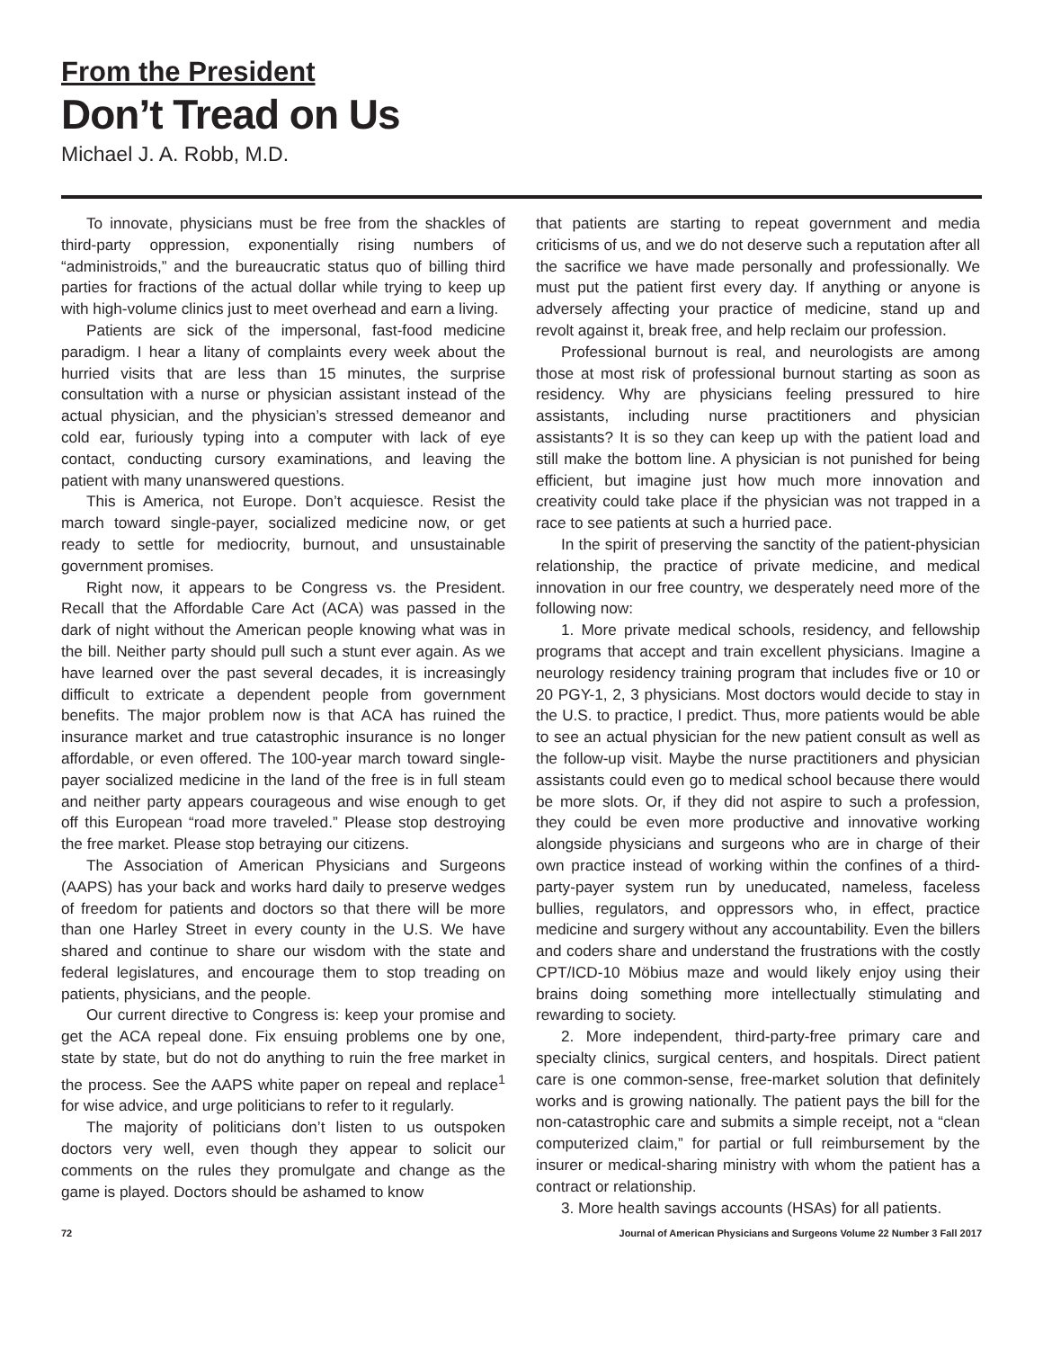From the President
Don’t Tread on Us
Michael J. A. Robb, M.D.
To innovate, physicians must be free from the shackles of third-party oppression, exponentially rising numbers of “administroids,” and the bureaucratic status quo of billing third parties for fractions of the actual dollar while trying to keep up with high-volume clinics just to meet overhead and earn a living.
Patients are sick of the impersonal, fast-food medicine paradigm. I hear a litany of complaints every week about the hurried visits that are less than 15 minutes, the surprise consultation with a nurse or physician assistant instead of the actual physician, and the physician’s stressed demeanor and cold ear, furiously typing into a computer with lack of eye contact, conducting cursory examinations, and leaving the patient with many unanswered questions.
This is America, not Europe. Don’t acquiesce. Resist the march toward single-payer, socialized medicine now, or get ready to settle for mediocrity, burnout, and unsustainable government promises.
Right now, it appears to be Congress vs. the President. Recall that the Affordable Care Act (ACA) was passed in the dark of night without the American people knowing what was in the bill. Neither party should pull such a stunt ever again. As we have learned over the past several decades, it is increasingly difficult to extricate a dependent people from government benefits. The major problem now is that ACA has ruined the insurance market and true catastrophic insurance is no longer affordable, or even offered. The 100-year march toward single-payer socialized medicine in the land of the free is in full steam and neither party appears courageous and wise enough to get off this European “road more traveled.” Please stop destroying the free market. Please stop betraying our citizens.
The Association of American Physicians and Surgeons (AAPS) has your back and works hard daily to preserve wedges of freedom for patients and doctors so that there will be more than one Harley Street in every county in the U.S. We have shared and continue to share our wisdom with the state and federal legislatures, and encourage them to stop treading on patients, physicians, and the people.
Our current directive to Congress is: keep your promise and get the ACA repeal done. Fix ensuing problems one by one, state by state, but do not do anything to ruin the free market in the process. See the AAPS white paper on repeal and replace<sup>1</sup> for wise advice, and urge politicians to refer to it regularly.
The majority of politicians don’t listen to us outspoken doctors very well, even though they appear to solicit our comments on the rules they promulgate and change as the game is played. Doctors should be ashamed to know
that patients are starting to repeat government and media criticisms of us, and we do not deserve such a reputation after all the sacrifice we have made personally and professionally. We must put the patient first every day. If anything or anyone is adversely affecting your practice of medicine, stand up and revolt against it, break free, and help reclaim our profession.
Professional burnout is real, and neurologists are among those at most risk of professional burnout starting as soon as residency. Why are physicians feeling pressured to hire assistants, including nurse practitioners and physician assistants? It is so they can keep up with the patient load and still make the bottom line. A physician is not punished for being efficient, but imagine just how much more innovation and creativity could take place if the physician was not trapped in a race to see patients at such a hurried pace.
In the spirit of preserving the sanctity of the patient-physician relationship, the practice of private medicine, and medical innovation in our free country, we desperately need more of the following now:
1. More private medical schools, residency, and fellowship programs that accept and train excellent physicians. Imagine a neurology residency training program that includes five or 10 or 20 PGY-1, 2, 3 physicians. Most doctors would decide to stay in the U.S. to practice, I predict. Thus, more patients would be able to see an actual physician for the new patient consult as well as the follow-up visit. Maybe the nurse practitioners and physician assistants could even go to medical school because there would be more slots. Or, if they did not aspire to such a profession, they could be even more productive and innovative working alongside physicians and surgeons who are in charge of their own practice instead of working within the confines of a third-party-payer system run by uneducated, nameless, faceless bullies, regulators, and oppressors who, in effect, practice medicine and surgery without any accountability. Even the billers and coders share and understand the frustrations with the costly CPT/ICD-10 Möbius maze and would likely enjoy using their brains doing something more intellectually stimulating and rewarding to society.
2. More independent, third-party-free primary care and specialty clinics, surgical centers, and hospitals. Direct patient care is one common-sense, free-market solution that definitely works and is growing nationally. The patient pays the bill for the non-catastrophic care and submits a simple receipt, not a “clean computerized claim,” for partial or full reimbursement by the insurer or medical-sharing ministry with whom the patient has a contract or relationship.
3. More health savings accounts (HSAs) for all patients.
72 Journal of American Physicians and Surgeons Volume 22 Number 3 Fall 2017